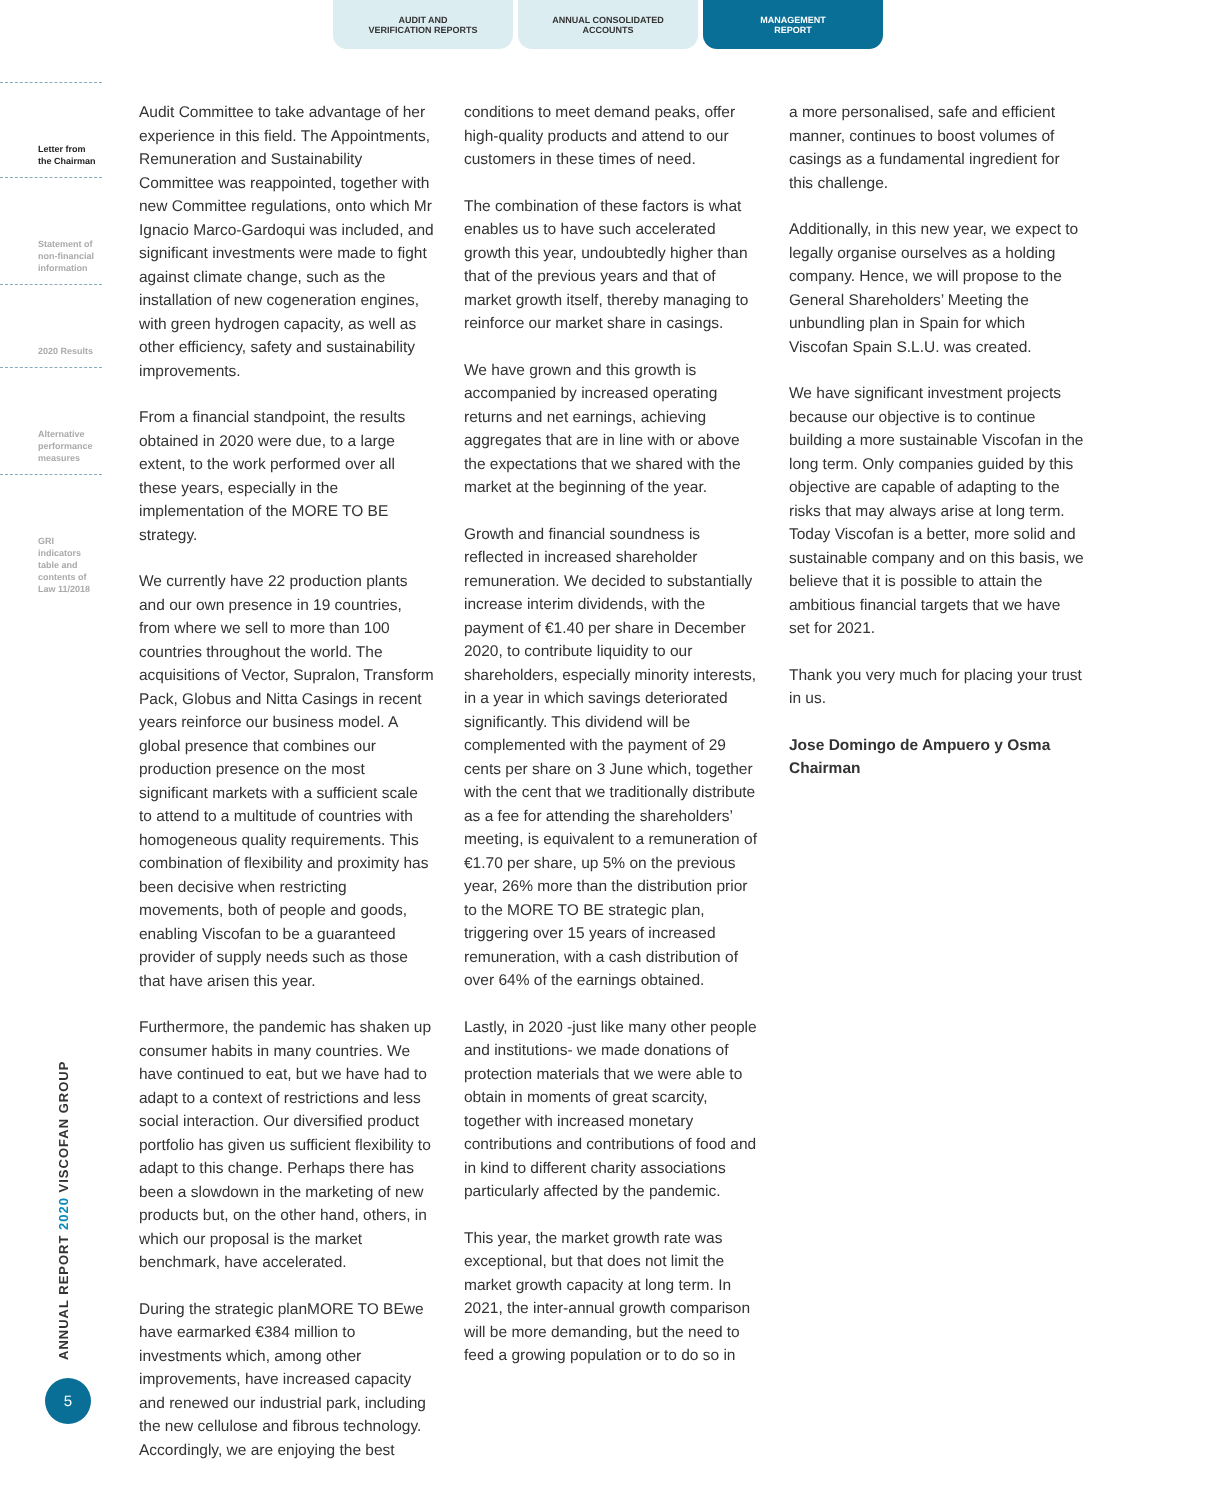AUDIT AND
VERIFICATION REPORTS
ANNUAL CONSOLIDATED
ACCOUNTS
MANAGEMENT
REPORT
Letter from
the Chairman
Statement of
non-financial
information
2020 Results
Alternative
performance
measures
GRI
indicators
table and
contents of
Law 11/2018
ANNUAL REPORT 2020 VISCOFAN GROUP
5
Audit Committee to take advantage of her experience in this field. The Appointments, Remuneration and Sustainability Committee was reappointed, together with new Committee regulations, onto which Mr Ignacio Marco-Gardoqui was included, and significant investments were made to fight against climate change, such as the installation of new cogeneration engines, with green hydrogen capacity, as well as other efficiency, safety and sustainability improvements.
From a financial standpoint, the results obtained in 2020 were due, to a large extent, to the work performed over all these years, especially in the implementation of the MORE TO BE strategy.
We currently have 22 production plants and our own presence in 19 countries, from where we sell to more than 100 countries throughout the world. The acquisitions of Vector, Supralon, Transform Pack, Globus and Nitta Casings in recent years reinforce our business model. A global presence that combines our production presence on the most significant markets with a sufficient scale to attend to a multitude of countries with homogeneous quality requirements. This combination of flexibility and proximity has been decisive when restricting movements, both of people and goods, enabling Viscofan to be a guaranteed provider of supply needs such as those that have arisen this year.
Furthermore, the pandemic has shaken up consumer habits in many countries. We have continued to eat, but we have had to adapt to a context of restrictions and less social interaction. Our diversified product portfolio has given us sufficient flexibility to adapt to this change. Perhaps there has been a slowdown in the marketing of new products but, on the other hand, others, in which our proposal is the market benchmark, have accelerated.
During the strategic planMORE TO BEwe have earmarked €384 million to investments which, among other improvements, have increased capacity and renewed our industrial park, including the new cellulose and fibrous technology. Accordingly, we are enjoying the best
conditions to meet demand peaks, offer high-quality products and attend to our customers in these times of need.
The combination of these factors is what enables us to have such accelerated growth this year, undoubtedly higher than that of the previous years and that of market growth itself, thereby managing to reinforce our market share in casings.
We have grown and this growth is accompanied by increased operating returns and net earnings, achieving aggregates that are in line with or above the expectations that we shared with the market at the beginning of the year.
Growth and financial soundness is reflected in increased shareholder remuneration. We decided to substantially increase interim dividends, with the payment of €1.40 per share in December 2020, to contribute liquidity to our shareholders, especially minority interests, in a year in which savings deteriorated significantly. This dividend will be complemented with the payment of 29 cents per share on 3 June which, together with the cent that we traditionally distribute as a fee for attending the shareholders’ meeting, is equivalent to a remuneration of €1.70 per share, up 5% on the previous year, 26% more than the distribution prior to the MORE TO BE strategic plan, triggering over 15 years of increased remuneration, with a cash distribution of over 64% of the earnings obtained.
Lastly, in 2020 -just like many other people and institutions- we made donations of protection materials that we were able to obtain in moments of great scarcity, together with increased monetary contributions and contributions of food and in kind to different charity associations particularly affected by the pandemic.
This year, the market growth rate was exceptional, but that does not limit the market growth capacity at long term. In 2021, the inter-annual growth comparison will be more demanding, but the need to feed a growing population or to do so in
a more personalised, safe and efficient manner, continues to boost volumes of casings as a fundamental ingredient for this challenge.
Additionally, in this new year, we expect to legally organise ourselves as a holding company. Hence, we will propose to the General Shareholders’ Meeting the unbundling plan in Spain for which Viscofan Spain S.L.U. was created.
We have significant investment projects because our objective is to continue building a more sustainable Viscofan in the long term. Only companies guided by this objective are capable of adapting to the risks that may always arise at long term. Today Viscofan is a better, more solid and sustainable company and on this basis, we believe that it is possible to attain the ambitious financial targets that we have set for 2021.
Thank you very much for placing your trust in us.
Jose Domingo de Ampuero y Osma
Chairman